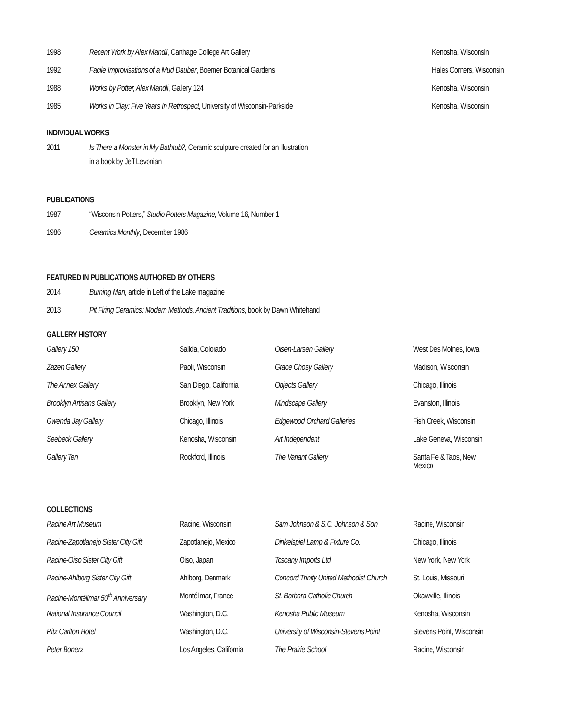| 1998 | Recent Work by Alex Mandli , Carthage College Art Gallery | Kenosha, Wisconsin |
| 1992 | Facile Improvisations of a Mud Dauber , Boerner Botanical Gardens | Hales Corners, Wisconsin |
| 1988 | Works by Potter, Alex Mandli , Gallery 124 | Kenosha, Wisconsin |
| 1985 | Works in Clay: Five Years In Retrospect , University of Wisconsin-Parkside | Kenosha, Wisconsin |
INDIVIDUAL WORKS
| 2011 | Is There a Monster in My Bathtub?, Ceramic sculpture created for an illustration in a book by Jeff Levonian |
PUBLICATIONS
| 1987 | “Wisconsin Potters,” Studio Potters Magazine , Volume 16, Number 1 |
| 1986 | Ceramics Monthly , December 1986 |
FEATURED IN PUBLICATIONS AUTHORED BY OTHERS
| 2014 | Burning Man, article in Left of the Lake magazine |
| 2013 | Pit Firing Ceramics: Modern Methods, Ancient Traditions, book by Dawn Whitehand |
GALLERY HISTORY
| Gallery 150 | Salida, Colorado | Olsen-Larsen Gallery | West Des Moines, Iowa |
| Zazen Gallery | Paoli, Wisconsin | Grace Chosy Gallery | Madison, Wisconsin |
| The Annex Gallery | San Diego, California | Objects Gallery | Chicago, Illinois |
| Brooklyn Artisans Gallery | Brooklyn, New York | Mindscape Gallery | Evanston, Illinois |
| Gwenda Jay Gallery | Chicago, Illinois | Edgewood Orchard Galleries | Fish Creek, Wisconsin |
| Seebeck Gallery | Kenosha, Wisconsin | Art Independent | Lake Geneva, Wisconsin |
| Gallery Ten | Rockford, Illinois | The Variant Gallery | Santa Fe & Taos, New Mexico |
COLLECTIONS
| Racine Art Museum | Racine, Wisconsin | Sam Johnson & S.C. Johnson & Son | Racine, Wisconsin |
| Racine-Zapotlanejo Sister City Gift | Zapotlanejo, Mexico | Dinkelspiel Lamp & Fixture Co. | Chicago, Illinois |
| Racine-Oiso Sister City Gift | Oiso, Japan | Toscany Imports Ltd. | New York, New York |
| Racine-Ahlborg Sister City Gift | Ahlborg, Denmark | Concord Trinity United Methodist Church | St. Louis, Missouri |
| Racine-Montélimar 50<sup>th</sup> Anniversary | Montélimar, France | St. Barbara Catholic Church | Okawville, Illinois |
| National Insurance Council | Washington, D.C. | Kenosha Public Museum | Kenosha, Wisconsin |
| Ritz Carlton Hotel | Washington, D.C. | University of Wisconsin-Stevens Point | Stevens Point, Wisconsin |
| Peter Bonerz | Los Angeles, California | The Prairie School | Racine, Wisconsin |